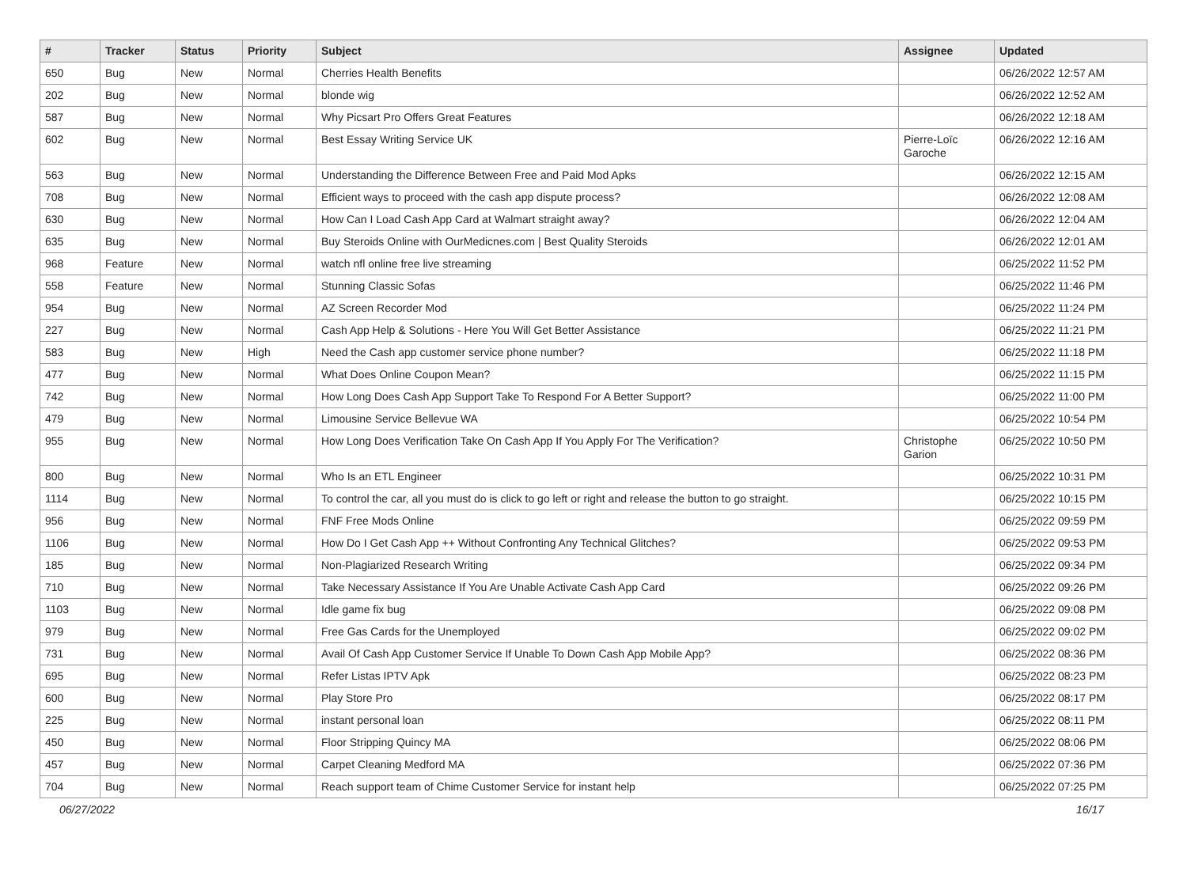| # | Tracker | Status | Priority | Subject | Assignee | Updated |
| --- | --- | --- | --- | --- | --- | --- |
| 650 | Bug | New | Normal | Cherries Health Benefits | | 06/26/2022 12:57 AM |
| 202 | Bug | New | Normal | blonde wig | | 06/26/2022 12:52 AM |
| 587 | Bug | New | Normal | Why Picsart Pro Offers Great Features | | 06/26/2022 12:18 AM |
| 602 | Bug | New | Normal | Best Essay Writing Service UK | Pierre-Loïc Garoche | 06/26/2022 12:16 AM |
| 563 | Bug | New | Normal | Understanding the Difference Between Free and Paid Mod Apks | | 06/26/2022 12:15 AM |
| 708 | Bug | New | Normal | Efficient ways to proceed with the cash app dispute process? | | 06/26/2022 12:08 AM |
| 630 | Bug | New | Normal | How Can I Load Cash App Card at Walmart straight away? | | 06/26/2022 12:04 AM |
| 635 | Bug | New | Normal | Buy Steroids Online with OurMedicnes.com / Best Quality Steroids | | 06/26/2022 12:01 AM |
| 968 | Feature | New | Normal | watch nfl online free live streaming | | 06/25/2022 11:52 PM |
| 558 | Feature | New | Normal | Stunning Classic Sofas | | 06/25/2022 11:46 PM |
| 954 | Bug | New | Normal | AZ Screen Recorder Mod | | 06/25/2022 11:24 PM |
| 227 | Bug | New | Normal | Cash App Help & Solutions - Here You Will Get Better Assistance | | 06/25/2022 11:21 PM |
| 583 | Bug | New | High | Need the Cash app customer service phone number? | | 06/25/2022 11:18 PM |
| 477 | Bug | New | Normal | What Does Online Coupon Mean? | | 06/25/2022 11:15 PM |
| 742 | Bug | New | Normal | How Long Does Cash App Support Take To Respond For A Better Support? | | 06/25/2022 11:00 PM |
| 479 | Bug | New | Normal | Limousine Service Bellevue WA | | 06/25/2022 10:54 PM |
| 955 | Bug | New | Normal | How Long Does Verification Take On Cash App If You Apply For The Verification? | Christophe Garion | 06/25/2022 10:50 PM |
| 800 | Bug | New | Normal | Who Is an ETL Engineer | | 06/25/2022 10:31 PM |
| 1114 | Bug | New | Normal | To control the car, all you must do is click to go left or right and release the button to go straight. | | 06/25/2022 10:15 PM |
| 956 | Bug | New | Normal | FNF Free Mods Online | | 06/25/2022 09:59 PM |
| 1106 | Bug | New | Normal | How Do I Get Cash App ++ Without Confronting Any Technical Glitches? | | 06/25/2022 09:53 PM |
| 185 | Bug | New | Normal | Non-Plagiarized Research Writing | | 06/25/2022 09:34 PM |
| 710 | Bug | New | Normal | Take Necessary Assistance If You Are Unable Activate Cash App Card | | 06/25/2022 09:26 PM |
| 1103 | Bug | New | Normal | Idle game fix bug | | 06/25/2022 09:08 PM |
| 979 | Bug | New | Normal | Free Gas Cards for the Unemployed | | 06/25/2022 09:02 PM |
| 731 | Bug | New | Normal | Avail Of Cash App Customer Service If Unable To Down Cash App Mobile App? | | 06/25/2022 08:36 PM |
| 695 | Bug | New | Normal | Refer Listas IPTV Apk | | 06/25/2022 08:23 PM |
| 600 | Bug | New | Normal | Play Store Pro | | 06/25/2022 08:17 PM |
| 225 | Bug | New | Normal | instant personal loan | | 06/25/2022 08:11 PM |
| 450 | Bug | New | Normal | Floor Stripping Quincy MA | | 06/25/2022 08:06 PM |
| 457 | Bug | New | Normal | Carpet Cleaning Medford MA | | 06/25/2022 07:36 PM |
| 704 | Bug | New | Normal | Reach support team of Chime Customer Service for instant help | | 06/25/2022 07:25 PM |
06/27/2022 16/17